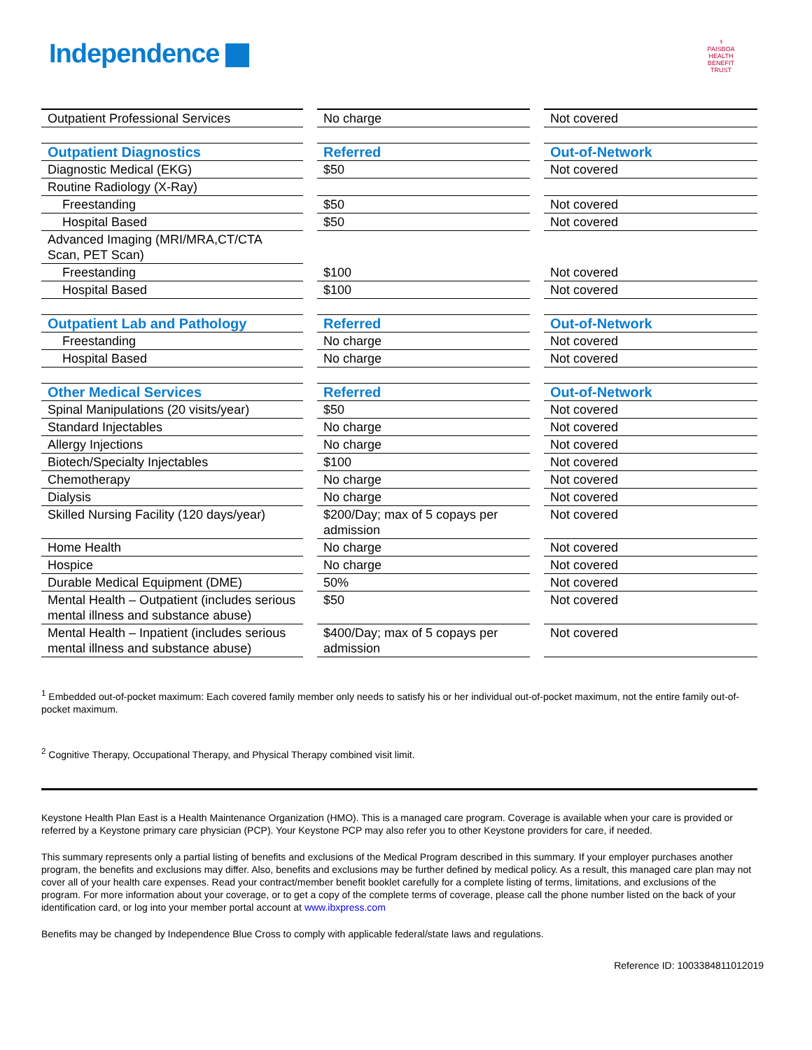Independence
⚕
PAISBOA
HEALTH BENEFIT TRUST
| Outpatient Professional Services | No charge | Not covered |
| Outpatient Diagnostics | Referred | Out-of-Network |
| Diagnostic Medical (EKG) | $50 | Not covered |
| Routine Radiology (X-Ray) | | |
| Freestanding | $50 | Not covered |
| Hospital Based | $50 | Not covered |
| Advanced Imaging (MRI/MRA,CT/CTA Scan, PET Scan) | | |
| Freestanding | $100 | Not covered |
| Hospital Based | $100 | Not covered |
| Outpatient Lab and Pathology | Referred | Out-of-Network |
| Freestanding | No charge | Not covered |
| Hospital Based | No charge | Not covered |
| Other Medical Services | Referred | Out-of-Network |
| Spinal Manipulations (20 visits/year) | $50 | Not covered |
| Standard Injectables | No charge | Not covered |
| Allergy Injections | No charge | Not covered |
| Biotech/Specialty Injectables | $100 | Not covered |
| Chemotherapy | No charge | Not covered |
| Dialysis | No charge | Not covered |
| Skilled Nursing Facility (120 days/year) | $200/Day; max of 5 copays per admission | Not covered |
| Home Health | No charge | Not covered |
| Hospice | No charge | Not covered |
| Durable Medical Equipment (DME) | 50% | Not covered |
| Mental Health – Outpatient (includes serious mental illness and substance abuse) | $50 | Not covered |
| Mental Health – Inpatient (includes serious mental illness and substance abuse) | $400/Day; max of 5 copays per admission | Not covered |
<sup>1</sup> Embedded out-of-pocket maximum: Each covered family member only needs to satisfy his or her individual out-of-pocket maximum, not the entire family out-of-pocket maximum.
<sup>2</sup> Cognitive Therapy, Occupational Therapy, and Physical Therapy combined visit limit.
Keystone Health Plan East is a Health Maintenance Organization (HMO). This is a managed care program. Coverage is available when your care is provided or referred by a Keystone primary care physician (PCP). Your Keystone PCP may also refer you to other Keystone providers for care, if needed.
This summary represents only a partial listing of benefits and exclusions of the Medical Program described in this summary. If your employer purchases another program, the benefits and exclusions may differ. Also, benefits and exclusions may be further defined by medical policy. As a result, this managed care plan may not cover all of your health care expenses. Read your contract/member benefit booklet carefully for a complete listing of terms, limitations, and exclusions of the program. For more information about your coverage, or to get a copy of the complete terms of coverage, please call the phone number listed on the back of your identification card, or log into your member portal account at www.ibxpress.com
Benefits may be changed by Independence Blue Cross to comply with applicable federal/state laws and regulations.
Reference ID: 1003384811012019